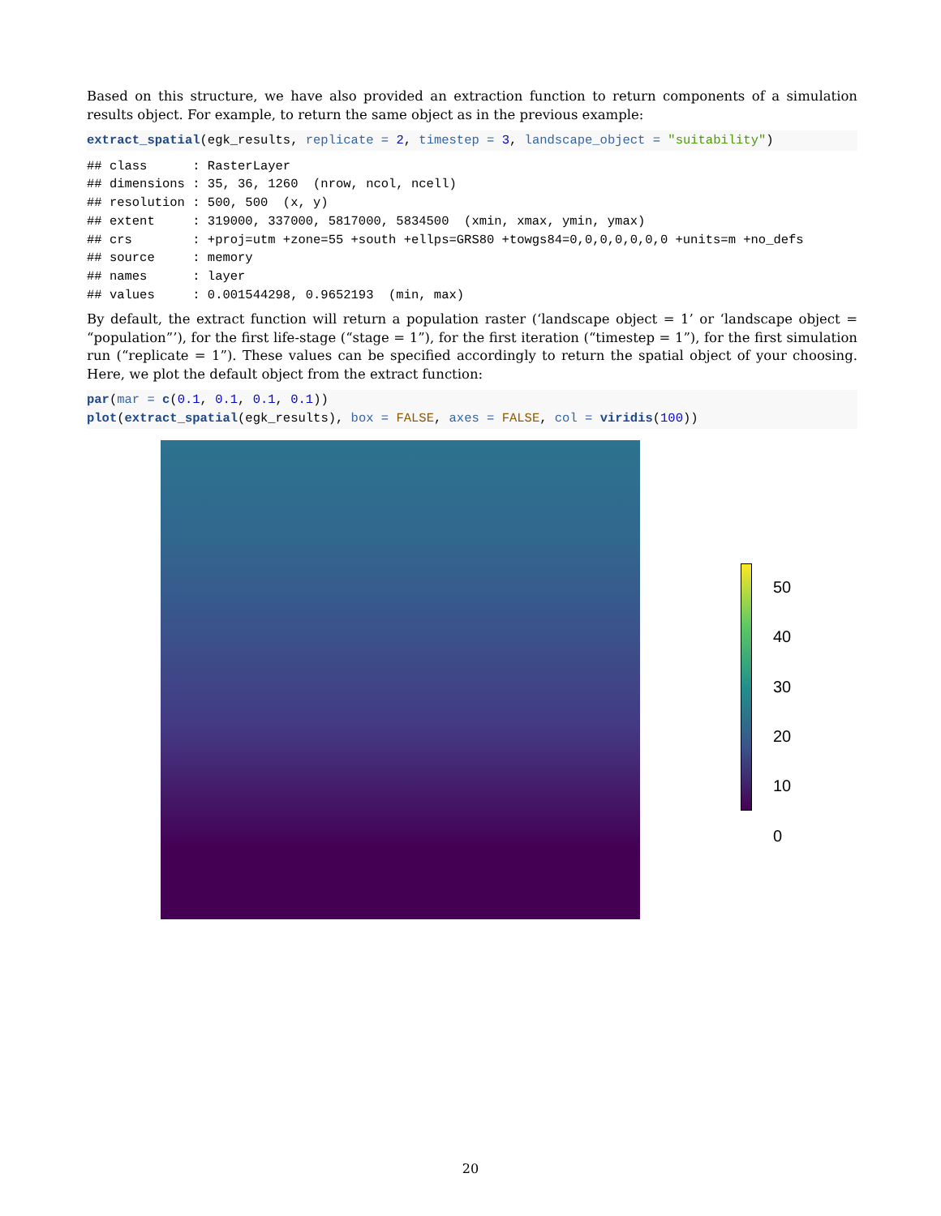Based on this structure, we have also provided an extraction function to return components of a simulation results object. For example, to return the same object as in the previous example:
extract_spatial(egk_results, replicate = 2, timestep = 3, landscape_object = "suitability")
## class      : RasterLayer
## dimensions : 35, 36, 1260  (nrow, ncol, ncell)
## resolution : 500, 500  (x, y)
## extent     : 319000, 337000, 5817000, 5834500  (xmin, xmax, ymin, ymax)
## crs        : +proj=utm +zone=55 +south +ellps=GRS80 +towgs84=0,0,0,0,0,0,0 +units=m +no_defs
## source     : memory
## names      : layer
## values     : 0.001544298, 0.9652193  (min, max)
By default, the extract function will return a population raster (‘landscape object = 1’ or ‘landscape object = “population”’), for the first life-stage (“stage = 1”), for the first iteration (“timestep = 1”), for the first simulation run (“replicate = 1”). These values can be specified accordingly to return the spatial object of your choosing. Here, we plot the default object from the extract function:
par(mar = c(0.1, 0.1, 0.1, 0.1))
plot(extract_spatial(egk_results), box = FALSE, axes = FALSE, col = viridis(100))
50
40
30
20
10
0
20